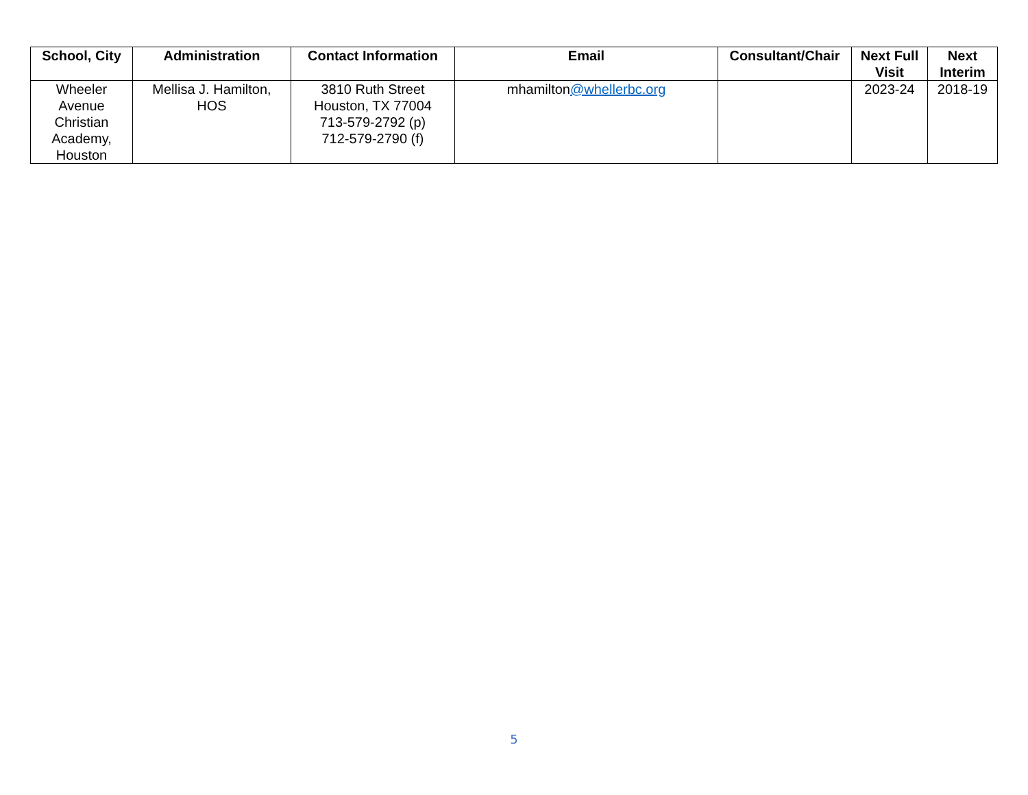| School, City | Administration | Contact Information | Email | Consultant/Chair | Next Full Visit | Next Interim |
| --- | --- | --- | --- | --- | --- | --- |
| Wheeler Avenue Christian Academy, Houston | Mellisa J. Hamilton, HOS | 3810 Ruth Street Houston, TX 77004 713-579-2792 (p) 712-579-2790 (f) | mhamilton @whellerbc.org | | 2023-24 | 2018-19 |
5